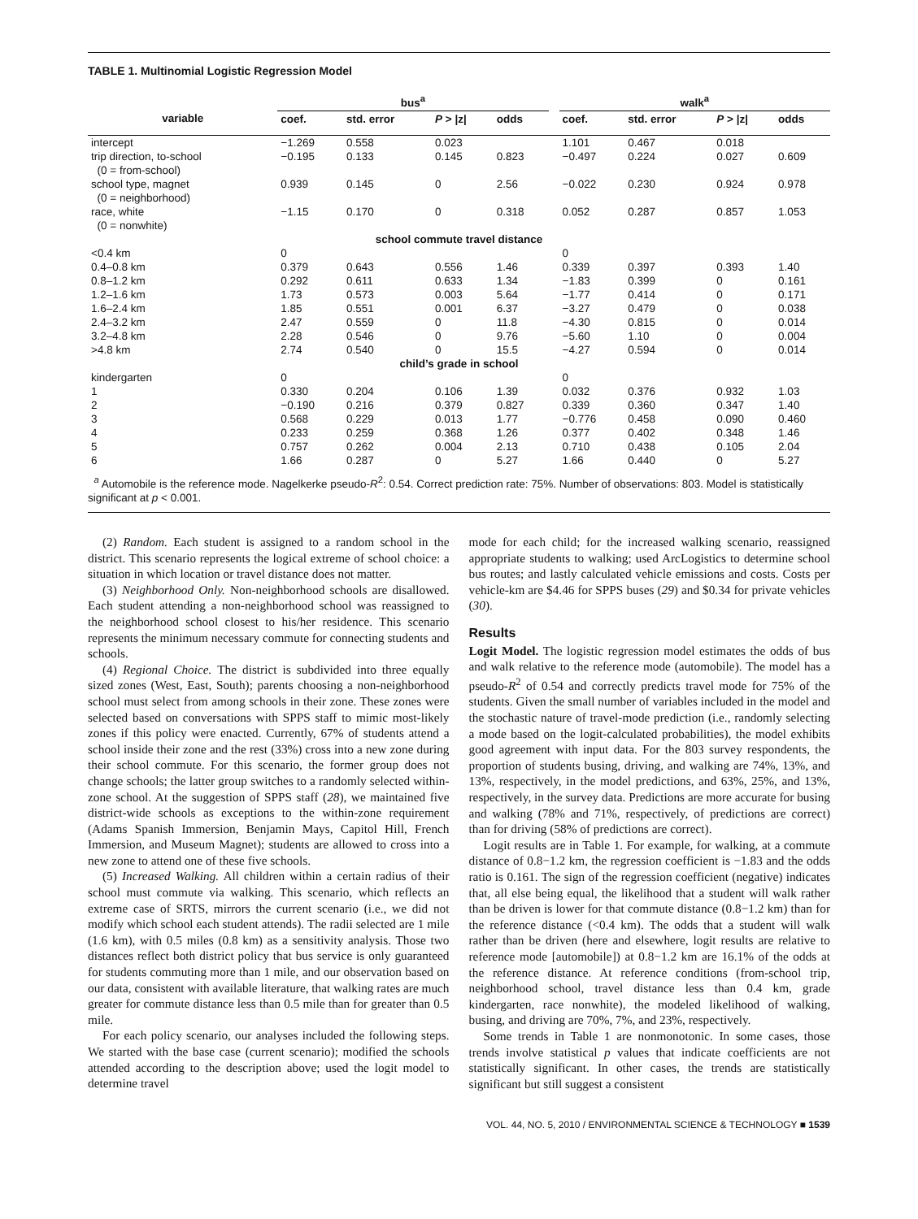TABLE 1. Multinomial Logistic Regression Model
| | bus<sup>a</sup> | | | | | walk<sup>a</sup> | | | |
| --- | --- | --- | --- | --- | --- | --- | --- | --- | --- |
| variable | coef. | std. error | P > /z/ | odds | | coef. | std. error | P > /z/ | odds |
| intercept | −1.269 | 0.558 | 0.023 | | | 1.101 | 0.467 | 0.018 | |
| trip direction, to-school (0 = from-school) | −0.195 | 0.133 | 0.145 | 0.823 | | −0.497 | 0.224 | 0.027 | 0.609 |
| school type, magnet (0 = neighborhood) | 0.939 | 0.145 | 0 | 2.56 | | −0.022 | 0.230 | 0.924 | 0.978 |
| race, white (0 = nonwhite) | −1.15 | 0.170 | 0 | 0.318 | | 0.052 | 0.287 | 0.857 | 1.053 |
| school commute travel distance | | | | | | | | | |
| <0.4 km | 0 | | | | | 0 | | | |
| 0.4–0.8 km | 0.379 | 0.643 | 0.556 | 1.46 | | 0.339 | 0.397 | 0.393 | 1.40 |
| 0.8–1.2 km | 0.292 | 0.611 | 0.633 | 1.34 | | −1.83 | 0.399 | 0 | 0.161 |
| 1.2–1.6 km | 1.73 | 0.573 | 0.003 | 5.64 | | −1.77 | 0.414 | 0 | 0.171 |
| 1.6–2.4 km | 1.85 | 0.551 | 0.001 | 6.37 | | −3.27 | 0.479 | 0 | 0.038 |
| 2.4–3.2 km | 2.47 | 0.559 | 0 | 11.8 | | −4.30 | 0.815 | 0 | 0.014 |
| 3.2–4.8 km | 2.28 | 0.546 | 0 | 9.76 | | −5.60 | 1.10 | 0 | 0.004 |
| >4.8 km | 2.74 | 0.540 | 0 | 15.5 | | −4.27 | 0.594 | 0 | 0.014 |
| child’s grade in school | | | | | | | | | |
| kindergarten | 0 | | | | | 0 | | | |
| 1 | 0.330 | 0.204 | 0.106 | 1.39 | | 0.032 | 0.376 | 0.932 | 1.03 |
| 2 | −0.190 | 0.216 | 0.379 | 0.827 | | 0.339 | 0.360 | 0.347 | 1.40 |
| 3 | 0.568 | 0.229 | 0.013 | 1.77 | | −0.776 | 0.458 | 0.090 | 0.460 |
| 4 | 0.233 | 0.259 | 0.368 | 1.26 | | 0.377 | 0.402 | 0.348 | 1.46 |
| 5 | 0.757 | 0.262 | 0.004 | 2.13 | | 0.710 | 0.438 | 0.105 | 2.04 |
| 6 | 1.66 | 0.287 | 0 | 5.27 | | 1.66 | 0.440 | 0 | 5.27 |
<sup>a</sup> Automobile is the reference mode. Nagelkerke pseudo-R<sup>2</sup>: 0.54. Correct prediction rate: 75%. Number of observations: 803. Model is statistically significant at p < 0.001.
(2) Random. Each student is assigned to a random school in the district. This scenario represents the logical extreme of school choice: a situation in which location or travel distance does not matter.
(3) Neighborhood Only. Non-neighborhood schools are disallowed. Each student attending a non-neighborhood school was reassigned to the neighborhood school closest to his/her residence. This scenario represents the minimum necessary commute for connecting students and schools.
(4) Regional Choice. The district is subdivided into three equally sized zones (West, East, South); parents choosing a non-neighborhood school must select from among schools in their zone. These zones were selected based on conversations with SPPS staff to mimic most-likely zones if this policy were enacted. Currently, 67% of students attend a school inside their zone and the rest (33%) cross into a new zone during their school commute. For this scenario, the former group does not change schools; the latter group switches to a randomly selected within-zone school. At the suggestion of SPPS staff (28), we maintained five district-wide schools as exceptions to the within-zone requirement (Adams Spanish Immersion, Benjamin Mays, Capitol Hill, French Immersion, and Museum Magnet); students are allowed to cross into a new zone to attend one of these five schools.
(5) Increased Walking. All children within a certain radius of their school must commute via walking. This scenario, which reflects an extreme case of SRTS, mirrors the current scenario (i.e., we did not modify which school each student attends). The radii selected are 1 mile (1.6 km), with 0.5 miles (0.8 km) as a sensitivity analysis. Those two distances reflect both district policy that bus service is only guaranteed for students commuting more than 1 mile, and our observation based on our data, consistent with available literature, that walking rates are much greater for commute distance less than 0.5 mile than for greater than 0.5 mile.
For each policy scenario, our analyses included the following steps. We started with the base case (current scenario); modified the schools attended according to the description above; used the logit model to determine travel
mode for each child; for the increased walking scenario, reassigned appropriate students to walking; used ArcLogistics to determine school bus routes; and lastly calculated vehicle emissions and costs. Costs per vehicle-km are $4.46 for SPPS buses (29) and $0.34 for private vehicles (30).
Results
Logit Model. The logistic regression model estimates the odds of bus and walk relative to the reference mode (automobile). The model has a pseudo-R<sup>2</sup> of 0.54 and correctly predicts travel mode for 75% of the students. Given the small number of variables included in the model and the stochastic nature of travel-mode prediction (i.e., randomly selecting a mode based on the logit-calculated probabilities), the model exhibits good agreement with input data. For the 803 survey respondents, the proportion of students busing, driving, and walking are 74%, 13%, and 13%, respectively, in the model predictions, and 63%, 25%, and 13%, respectively, in the survey data. Predictions are more accurate for busing and walking (78% and 71%, respectively, of predictions are correct) than for driving (58% of predictions are correct).
Logit results are in Table 1. For example, for walking, at a commute distance of 0.8−1.2 km, the regression coefficient is −1.83 and the odds ratio is 0.161. The sign of the regression coefficient (negative) indicates that, all else being equal, the likelihood that a student will walk rather than be driven is lower for that commute distance (0.8−1.2 km) than for the reference distance (<0.4 km). The odds that a student will walk rather than be driven (here and elsewhere, logit results are relative to reference mode [automobile]) at 0.8−1.2 km are 16.1% of the odds at the reference distance. At reference conditions (from-school trip, neighborhood school, travel distance less than 0.4 km, grade kindergarten, race nonwhite), the modeled likelihood of walking, busing, and driving are 70%, 7%, and 23%, respectively.
Some trends in Table 1 are nonmonotonic. In some cases, those trends involve statistical p values that indicate coefficients are not statistically significant. In other cases, the trends are statistically significant but still suggest a consistent
VOL. 44, NO. 5, 2010 / ENVIRONMENTAL SCIENCE & TECHNOLOGY ■ 1539